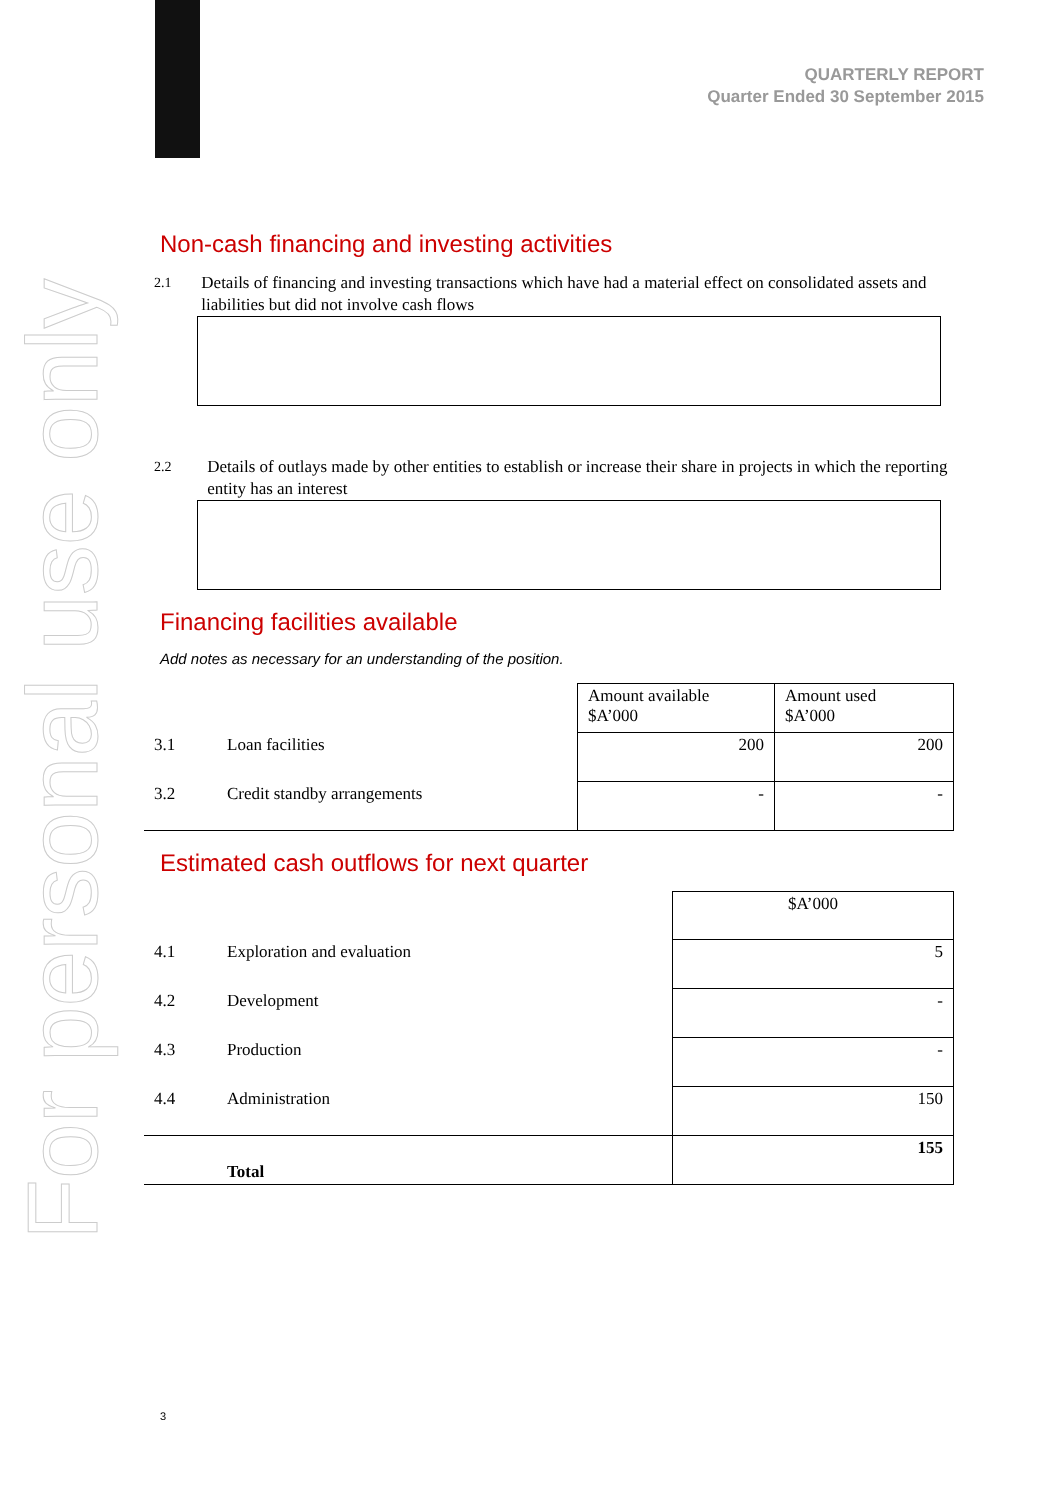For personal use only
QUARTERLY REPORT
Quarter Ended 30 September 2015
Non-cash financing and investing activities
2.1 Details of financing and investing transactions which have had a material effect on consolidated assets and liabilities but did not involve cash flows
2.2 Details of outlays made by other entities to establish or increase their share in projects in which the reporting entity has an interest
Financing facilities available
Add notes as necessary for an understanding of the position.
| | | Amount available $A’000 | Amount used $A’000 |
| 3.1 | Loan facilities | 200 | 200 |
| 3.2 | Credit standby arrangements | - | - |
Estimated cash outflows for next quarter
| | | $A’000 |
| 4.1 | Exploration and evaluation | 5 |
| 4.2 | Development | - |
| 4.3 | Production | - |
| 4.4 | Administration | 150 |
| | Total | 155 |
3